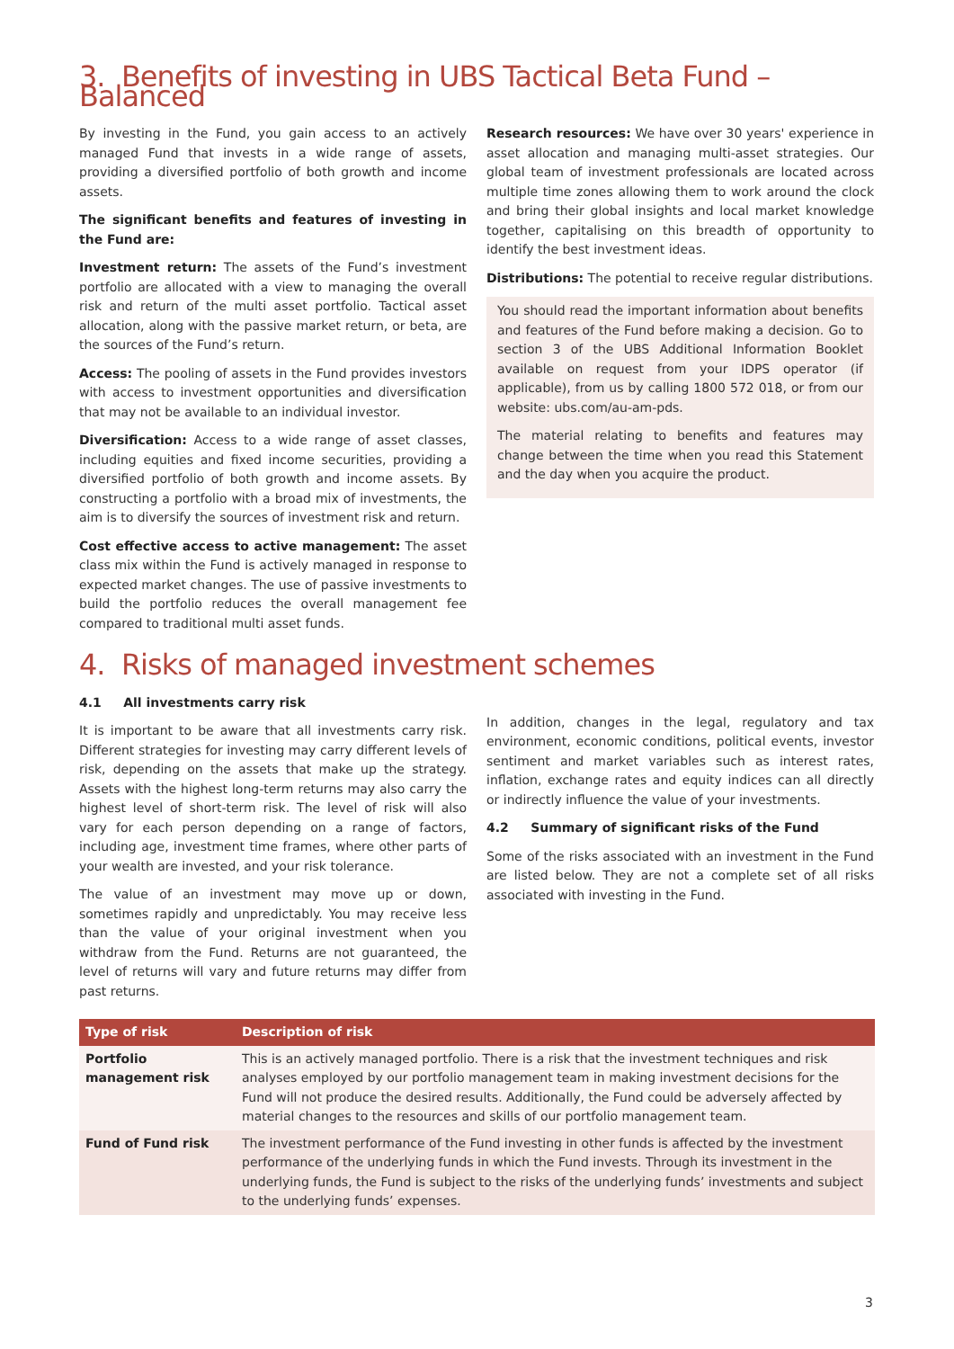3. Benefits of investing in UBS Tactical Beta Fund – Balanced
By investing in the Fund, you gain access to an actively managed Fund that invests in a wide range of assets, providing a diversified portfolio of both growth and income assets.
The significant benefits and features of investing in the Fund are:
Investment return: The assets of the Fund’s investment portfolio are allocated with a view to managing the overall risk and return of the multi asset portfolio. Tactical asset allocation, along with the passive market return, or beta, are the sources of the Fund’s return.
Access: The pooling of assets in the Fund provides investors with access to investment opportunities and diversification that may not be available to an individual investor.
Diversification: Access to a wide range of asset classes, including equities and fixed income securities, providing a diversified portfolio of both growth and income assets. By constructing a portfolio with a broad mix of investments, the aim is to diversify the sources of investment risk and return.
Cost effective access to active management: The asset class mix within the Fund is actively managed in response to expected market changes. The use of passive investments to build the portfolio reduces the overall management fee compared to traditional multi asset funds.
Research resources: We have over 30 years' experience in asset allocation and managing multi-asset strategies. Our global team of investment professionals are located across multiple time zones allowing them to work around the clock and bring their global insights and local market knowledge together, capitalising on this breadth of opportunity to identify the best investment ideas.
Distributions: The potential to receive regular distributions.
You should read the important information about benefits and features of the Fund before making a decision. Go to section 3 of the UBS Additional Information Booklet available on request from your IDPS operator (if applicable), from us by calling 1800 572 018, or from our website: ubs.com/au-am-pds.
The material relating to benefits and features may change between the time when you read this Statement and the day when you acquire the product.
4. Risks of managed investment schemes
4.1 All investments carry risk
It is important to be aware that all investments carry risk. Different strategies for investing may carry different levels of risk, depending on the assets that make up the strategy. Assets with the highest long-term returns may also carry the highest level of short-term risk. The level of risk will also vary for each person depending on a range of factors, including age, investment time frames, where other parts of your wealth are invested, and your risk tolerance.
The value of an investment may move up or down, sometimes rapidly and unpredictably. You may receive less than the value of your original investment when you withdraw from the Fund. Returns are not guaranteed, the level of returns will vary and future returns may differ from past returns.
In addition, changes in the legal, regulatory and tax environment, economic conditions, political events, investor sentiment and market variables such as interest rates, inflation, exchange rates and equity indices can all directly or indirectly influence the value of your investments.
4.2 Summary of significant risks of the Fund
Some of the risks associated with an investment in the Fund are listed below. They are not a complete set of all risks associated with investing in the Fund.
| Type of risk | Description of risk |
| --- | --- |
| Portfolio management risk | This is an actively managed portfolio. There is a risk that the investment techniques and risk analyses employed by our portfolio management team in making investment decisions for the Fund will not produce the desired results. Additionally, the Fund could be adversely affected by material changes to the resources and skills of our portfolio management team. |
| Fund of Fund risk | The investment performance of the Fund investing in other funds is affected by the investment performance of the underlying funds in which the Fund invests. Through its investment in the underlying funds, the Fund is subject to the risks of the underlying funds’ investments and subject to the underlying funds’ expenses. |
3